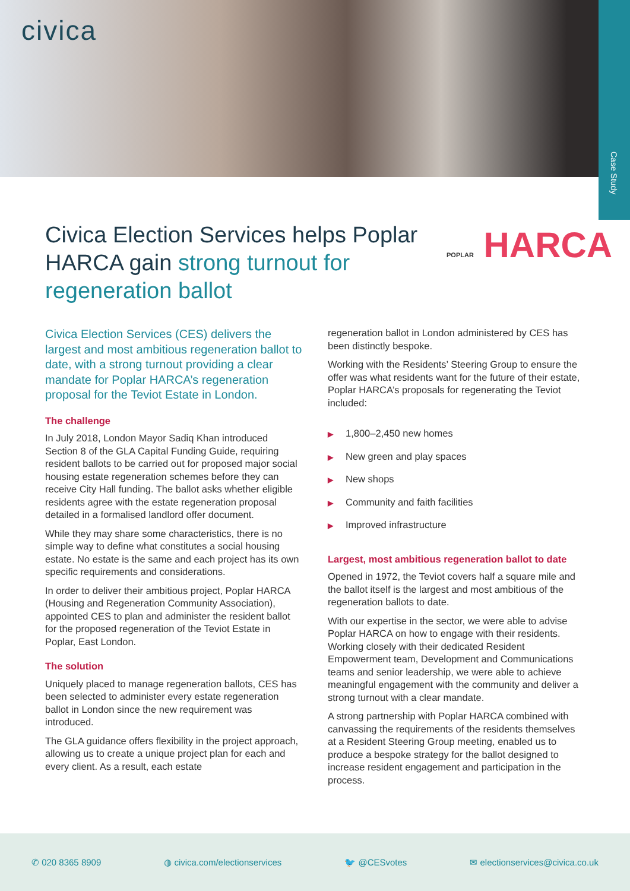civica
Case Study
Civica Election Services helps Poplar HARCA gain strong turnout for regeneration ballot
POPLAR HARCA
Civica Election Services (CES) delivers the largest and most ambitious regeneration ballot to date, with a strong turnout providing a clear mandate for Poplar HARCA’s regeneration proposal for the Teviot Estate in London.
The challenge
In July 2018, London Mayor Sadiq Khan introduced Section 8 of the GLA Capital Funding Guide, requiring resident ballots to be carried out for proposed major social housing estate regeneration schemes before they can receive City Hall funding. The ballot asks whether eligible residents agree with the estate regeneration proposal detailed in a formalised landlord offer document.
While they may share some characteristics, there is no simple way to define what constitutes a social housing estate. No estate is the same and each project has its own specific requirements and considerations.
In order to deliver their ambitious project, Poplar HARCA (Housing and Regeneration Community Association), appointed CES to plan and administer the resident ballot for the proposed regeneration of the Teviot Estate in Poplar, East London.
The solution
Uniquely placed to manage regeneration ballots, CES has been selected to administer every estate regeneration ballot in London since the new requirement was introduced.
The GLA guidance offers flexibility in the project approach, allowing us to create a unique project plan for each and every client. As a result, each estate
regeneration ballot in London administered by CES has been distinctly bespoke.
Working with the Residents’ Steering Group to ensure the offer was what residents want for the future of their estate, Poplar HARCA’s proposals for regenerating the Teviot included:
▶ 1,800–2,450 new homes
▶ New green and play spaces
▶ New shops
▶ Community and faith facilities
▶ Improved infrastructure
Largest, most ambitious regeneration ballot to date
Opened in 1972, the Teviot covers half a square mile and the ballot itself is the largest and most ambitious of the regeneration ballots to date.
With our expertise in the sector, we were able to advise Poplar HARCA on how to engage with their residents. Working closely with their dedicated Resident Empowerment team, Development and Communications teams and senior leadership, we were able to achieve meaningful engagement with the community and deliver a strong turnout with a clear mandate.
A strong partnership with Poplar HARCA combined with canvassing the requirements of the residents themselves at a Resident Steering Group meeting, enabled us to produce a bespoke strategy for the ballot designed to increase resident engagement and participation in the process.
✆ 020 8365 8909 ◍ civica.com/electionservices 🐦 @CESvotes ✉ electionservices@civica.co.uk